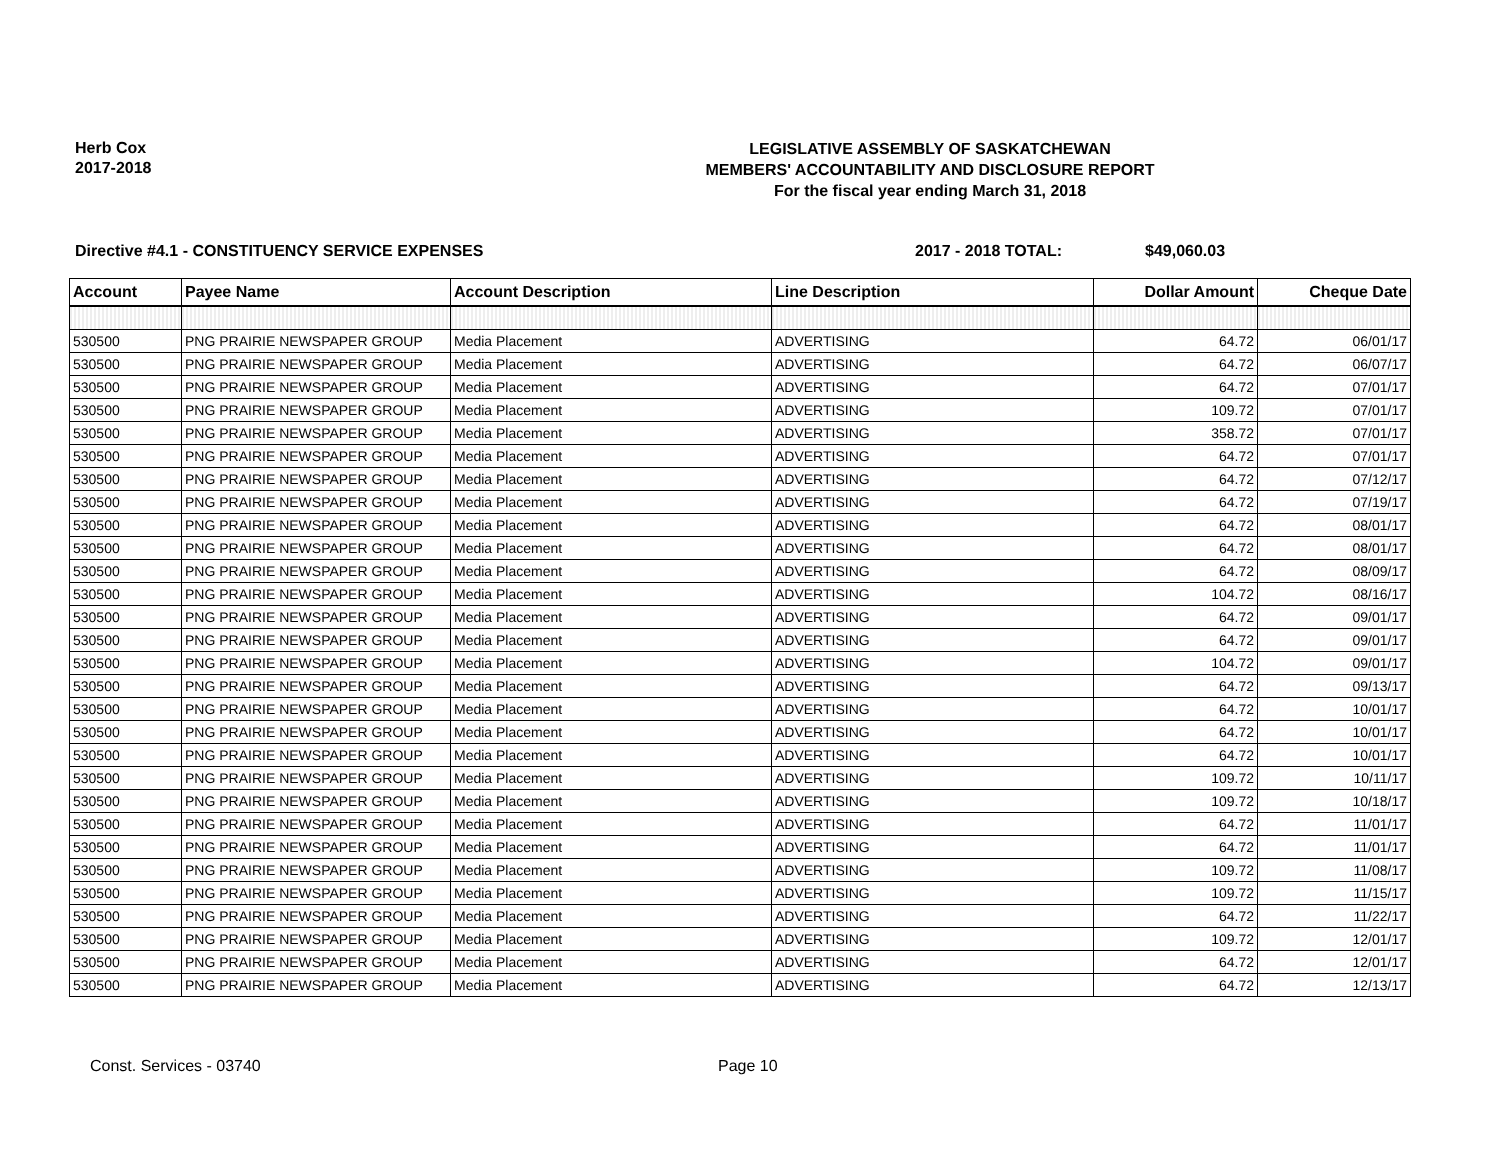Herb Cox
2017-2018
LEGISLATIVE ASSEMBLY OF SASKATCHEWAN
MEMBERS' ACCOUNTABILITY AND DISCLOSURE REPORT
For the fiscal year ending March 31, 2018
Directive #4.1 - CONSTITUENCY SERVICE EXPENSES 2017 - 2018 TOTAL: $49,060.03
| Account | Payee Name | Account Description | Line Description | Dollar Amount | Cheque Date |
| --- | --- | --- | --- | --- | --- |
| 530500 | PNG PRAIRIE NEWSPAPER GROUP | Media Placement | ADVERTISING | 64.72 | 06/01/17 |
| 530500 | PNG PRAIRIE NEWSPAPER GROUP | Media Placement | ADVERTISING | 64.72 | 06/07/17 |
| 530500 | PNG PRAIRIE NEWSPAPER GROUP | Media Placement | ADVERTISING | 64.72 | 07/01/17 |
| 530500 | PNG PRAIRIE NEWSPAPER GROUP | Media Placement | ADVERTISING | 109.72 | 07/01/17 |
| 530500 | PNG PRAIRIE NEWSPAPER GROUP | Media Placement | ADVERTISING | 358.72 | 07/01/17 |
| 530500 | PNG PRAIRIE NEWSPAPER GROUP | Media Placement | ADVERTISING | 64.72 | 07/01/17 |
| 530500 | PNG PRAIRIE NEWSPAPER GROUP | Media Placement | ADVERTISING | 64.72 | 07/12/17 |
| 530500 | PNG PRAIRIE NEWSPAPER GROUP | Media Placement | ADVERTISING | 64.72 | 07/19/17 |
| 530500 | PNG PRAIRIE NEWSPAPER GROUP | Media Placement | ADVERTISING | 64.72 | 08/01/17 |
| 530500 | PNG PRAIRIE NEWSPAPER GROUP | Media Placement | ADVERTISING | 64.72 | 08/01/17 |
| 530500 | PNG PRAIRIE NEWSPAPER GROUP | Media Placement | ADVERTISING | 64.72 | 08/09/17 |
| 530500 | PNG PRAIRIE NEWSPAPER GROUP | Media Placement | ADVERTISING | 104.72 | 08/16/17 |
| 530500 | PNG PRAIRIE NEWSPAPER GROUP | Media Placement | ADVERTISING | 64.72 | 09/01/17 |
| 530500 | PNG PRAIRIE NEWSPAPER GROUP | Media Placement | ADVERTISING | 64.72 | 09/01/17 |
| 530500 | PNG PRAIRIE NEWSPAPER GROUP | Media Placement | ADVERTISING | 104.72 | 09/01/17 |
| 530500 | PNG PRAIRIE NEWSPAPER GROUP | Media Placement | ADVERTISING | 64.72 | 09/13/17 |
| 530500 | PNG PRAIRIE NEWSPAPER GROUP | Media Placement | ADVERTISING | 64.72 | 10/01/17 |
| 530500 | PNG PRAIRIE NEWSPAPER GROUP | Media Placement | ADVERTISING | 64.72 | 10/01/17 |
| 530500 | PNG PRAIRIE NEWSPAPER GROUP | Media Placement | ADVERTISING | 64.72 | 10/01/17 |
| 530500 | PNG PRAIRIE NEWSPAPER GROUP | Media Placement | ADVERTISING | 109.72 | 10/11/17 |
| 530500 | PNG PRAIRIE NEWSPAPER GROUP | Media Placement | ADVERTISING | 109.72 | 10/18/17 |
| 530500 | PNG PRAIRIE NEWSPAPER GROUP | Media Placement | ADVERTISING | 64.72 | 11/01/17 |
| 530500 | PNG PRAIRIE NEWSPAPER GROUP | Media Placement | ADVERTISING | 64.72 | 11/01/17 |
| 530500 | PNG PRAIRIE NEWSPAPER GROUP | Media Placement | ADVERTISING | 109.72 | 11/08/17 |
| 530500 | PNG PRAIRIE NEWSPAPER GROUP | Media Placement | ADVERTISING | 109.72 | 11/15/17 |
| 530500 | PNG PRAIRIE NEWSPAPER GROUP | Media Placement | ADVERTISING | 64.72 | 11/22/17 |
| 530500 | PNG PRAIRIE NEWSPAPER GROUP | Media Placement | ADVERTISING | 109.72 | 12/01/17 |
| 530500 | PNG PRAIRIE NEWSPAPER GROUP | Media Placement | ADVERTISING | 64.72 | 12/01/17 |
| 530500 | PNG PRAIRIE NEWSPAPER GROUP | Media Placement | ADVERTISING | 64.72 | 12/13/17 |
Const. Services - 03740 Page 10